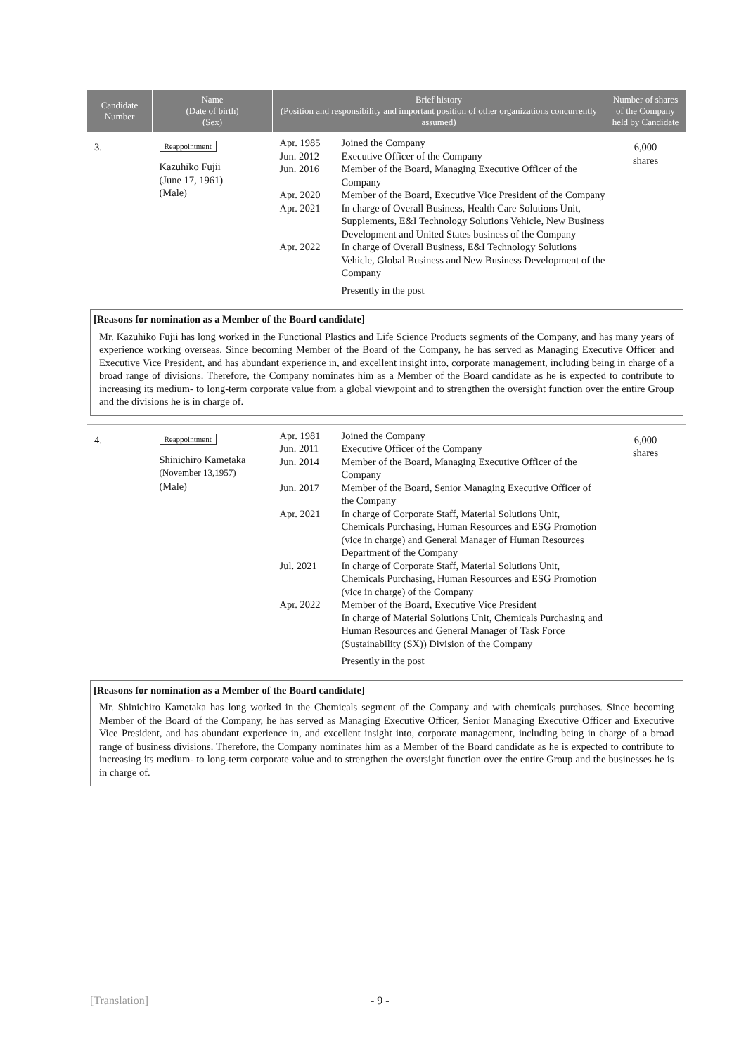| Candidate Number | Name (Date of birth) (Sex) | Brief history (Position and responsibility and important position of other organizations concurrently assumed) | Number of shares of the Company held by Candidate |
| --- | --- | --- | --- |
| 3. | Reappointment Kazuhiko Fujii (June 17, 1961) (Male) | Apr. 1985 Joined the Company Jun. 2012 Executive Officer of the Company Jun. 2016 Member of the Board, Managing Executive Officer of the Company Apr. 2020 Member of the Board, Executive Vice President of the Company Apr. 2021 In charge of Overall Business, Health Care Solutions Unit, Supplements, E&I Technology Solutions Vehicle, New Business Development and United States business of the Company Apr. 2022 In charge of Overall Business, E&I Technology Solutions Vehicle, Global Business and New Business Development of the Company Presently in the post | 6,000 shares |
| [Reasons for nomination as a Member of the Board candidate] Mr. Kazuhiko Fujii has long worked in the Functional Plastics and Life Science Products segments of the Company, and has many years of experience working overseas. Since becoming Member of the Board of the Company, he has served as Managing Executive Officer and Executive Vice President, and has abundant experience in, and excellent insight into, corporate management, including being in charge of a broad range of divisions. Therefore, the Company nominates him as a Member of the Board candidate as he is expected to contribute to increasing its medium- to long-term corporate value from a global viewpoint and to strengthen the oversight function over the entire Group and the divisions he is in charge of. | | | |
| 4. | Reappointment Shinichiro Kametaka (November 13,1957) (Male) | Apr. 1981 Joined the Company Jun. 2011 Executive Officer of the Company Jun. 2014 Member of the Board, Managing Executive Officer of the Company Jun. 2017 Member of the Board, Senior Managing Executive Officer of the Company Apr. 2021 In charge of Corporate Staff, Material Solutions Unit, Chemicals Purchasing, Human Resources and ESG Promotion (vice in charge) and General Manager of Human Resources Department of the Company Jul. 2021 In charge of Corporate Staff, Material Solutions Unit, Chemicals Purchasing, Human Resources and ESG Promotion (vice in charge) of the Company Apr. 2022 Member of the Board, Executive Vice President In charge of Material Solutions Unit, Chemicals Purchasing and Human Resources and General Manager of Task Force (Sustainability (SX)) Division of the Company Presently in the post | 6,000 shares |
| [Reasons for nomination as a Member of the Board candidate] Mr. Shinichiro Kametaka has long worked in the Chemicals segment of the Company and with chemicals purchases. Since becoming Member of the Board of the Company, he has served as Managing Executive Officer, Senior Managing Executive Officer and Executive Vice President, and has abundant experience in, and excellent insight into, corporate management, including being in charge of a broad range of business divisions. Therefore, the Company nominates him as a Member of the Board candidate as he is expected to contribute to increasing its medium- to long-term corporate value and to strengthen the oversight function over the entire Group and the businesses he is in charge of. | | | |
[Translation] - 9 -